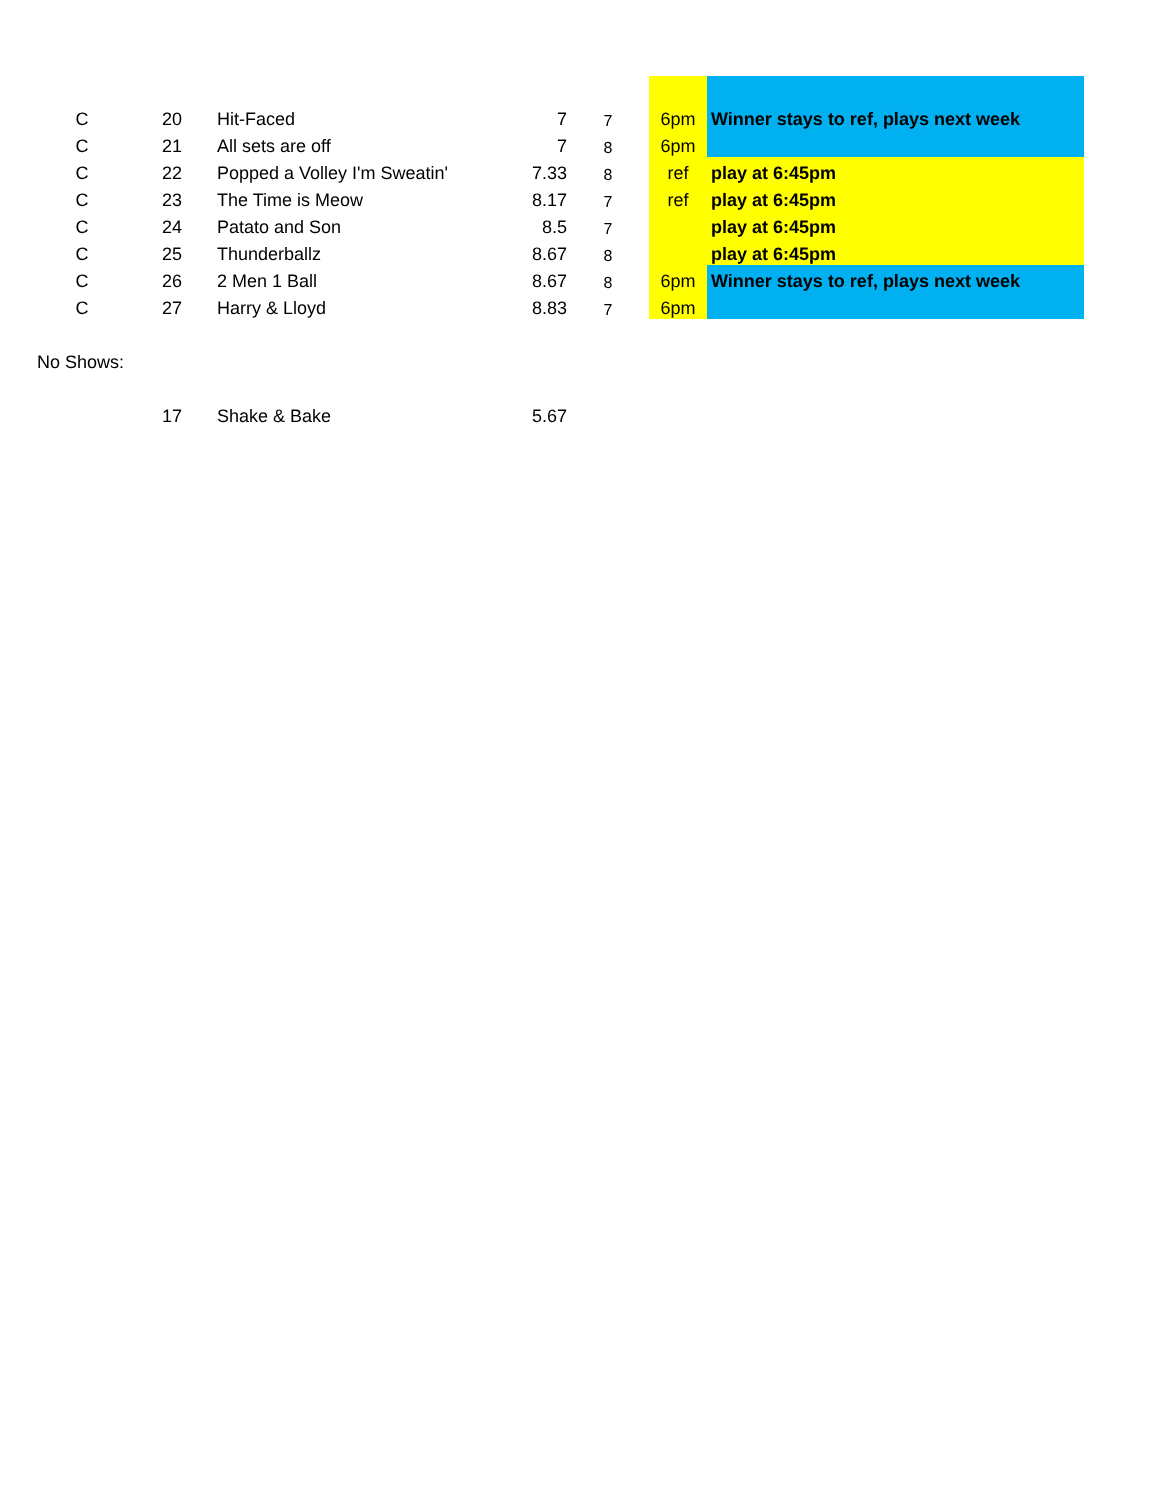| C | 20 | Hit-Faced | 7 | 7 | 6pm | Winner stays to ref, plays next week |
| C | 21 | All sets are off | 7 | 8 | 6pm | |
| C | 22 | Popped a Volley I'm Sweatin' | 7.33 | 8 | ref | play at 6:45pm |
| C | 23 | The Time is Meow | 8.17 | 7 | ref | play at 6:45pm |
| C | 24 | Patato and Son | 8.5 | 7 | | play at 6:45pm |
| C | 25 | Thunderballz | 8.67 | 8 | | play at 6:45pm |
| C | 26 | 2 Men 1 Ball | 8.67 | 8 | 6pm | Winner stays to ref, plays next week |
| C | 27 | Harry & Lloyd | 8.83 | 7 | 6pm | |
| No Shows: | | | | | | |
| | 17 | Shake & Bake | 5.67 | | | |